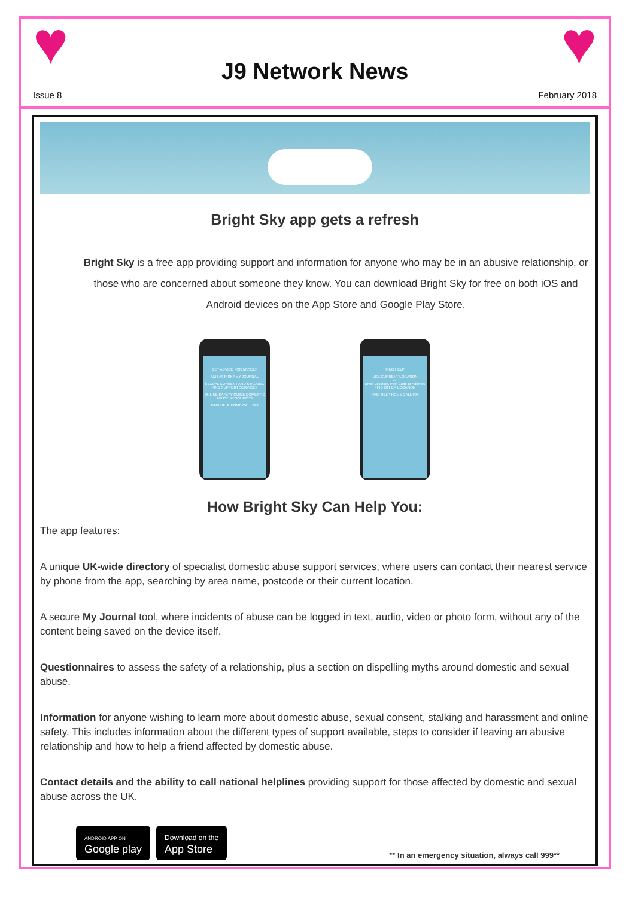♥
Issue 8
J9 Network News
♥
February 2018
Bright Sky app gets a refresh
Bright Sky is a free app providing support and information for anyone who may be in an abusive relationship, or those who are concerned about someone they know. You can download Bright Sky for free on both iOS and Android devices on the App Store and Google Play Store.
GET ADVICE FOR MYSELF
AM I AT RISK? MY JOURNAL
SEXUAL CONSENT AND STALKING FIND SUPPORT SERVICES
ONLINE SAFETY GUIDE DOMESTIC ABUSE RESOURCES
FIND HELP HOME CALL 999
FIND HELP
USE CURRENT LOCATION
or
Enter Location, Post Code or Address
FIND OTHER LOCATION
FIND HELP HOME CALL 999
How Bright Sky Can Help You:
The app features:
A unique UK-wide directory of specialist domestic abuse support services, where users can contact their nearest service by phone from the app, searching by area name, postcode or their current location.
A secure My Journal tool, where incidents of abuse can be logged in text, audio, video or photo form, without any of the content being saved on the device itself.
Questionnaires to assess the safety of a relationship, plus a section on dispelling myths around domestic and sexual abuse.
Information for anyone wishing to learn more about domestic abuse, sexual consent, stalking and harassment and online safety. This includes information about the different types of support available, steps to consider if leaving an abusive relationship and how to help a friend affected by domestic abuse.
Contact details and the ability to call national helplines providing support for those affected by domestic and sexual abuse across the UK.
ANDROID APP ON
Google play
Download on the
App Store
** In an emergency situation, always call 999**